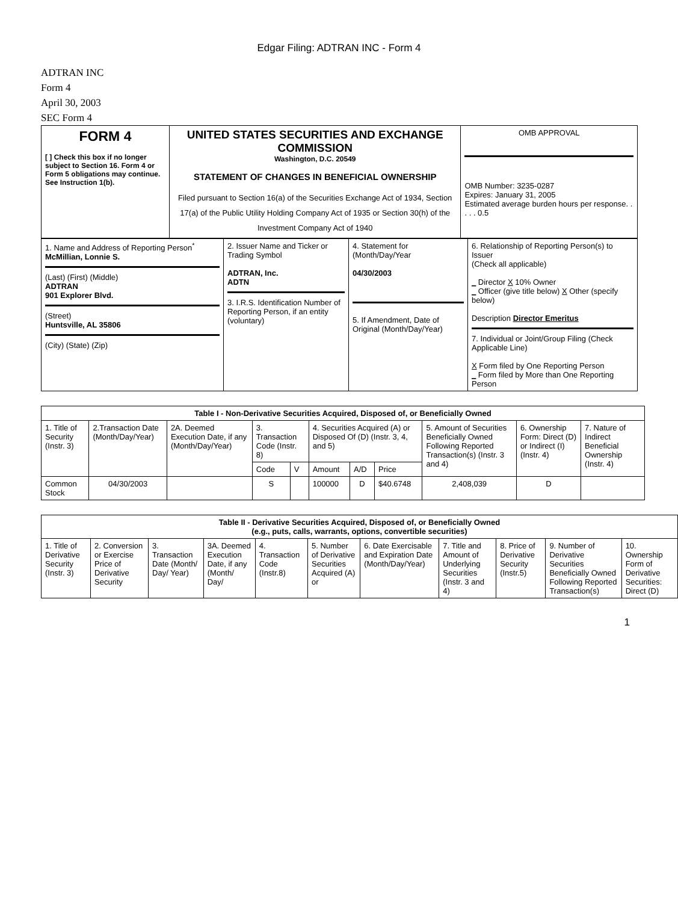Edgar Filing: ADTRAN INC - Form 4
ADTRAN INC
Form 4
April 30, 2003
SEC Form 4
| FORM 4 [ ] Check this box if no longer subject to Section 16. Form 4 or Form 5 obligations may continue. See Instruction 1(b). | UNITED STATES SECURITIES AND EXCHANGE COMMISSION Washington, D.C. 20549 STATEMENT OF CHANGES IN BENEFICIAL OWNERSHIP Filed pursuant to Section 16(a) of the Securities Exchange Act of 1934, Section 17(a) of the Public Utility Holding Company Act of 1935 or Section 30(h) of the Investment Company Act of 1940 | OMB APPROVAL OMB Number: 3235-0287 Expires: January 31, 2005 Estimated average burden hours per response. . . . . 0.5 |
| 1. Name and Address of Reporting Person<sup>*</sup> McMillian, Lonnie S. (Last) (First) (Middle) ADTRAN 901 Explorer Blvd. (Street) Huntsville, AL 35806 (City) (State) (Zip) | 2. Issuer Name and Ticker or Trading Symbol ADTRAN, Inc. ADTN 3. I.R.S. Identification Number of Reporting Person, if an entity (voluntary) | 4. Statement for (Month/Day/Year 04/30/2003 5. If Amendment, Date of Original (Month/Day/Year) | 6. Relationship of Reporting Person(s) to Issuer (Check all applicable) _ Director X 10% Owner _ Officer (give title below) X Other (specify below) Description Director Emeritus 7. Individual or Joint/Group Filing (Check Applicable Line) X Form filed by One Reporting Person _ Form filed by More than One Reporting Person |
| Table I - Non-Derivative Securities Acquired, Disposed of, or Beneficially Owned | | | | | | | | | | |
| --- | --- | --- | --- | --- | --- | --- | --- | --- | --- | --- |
| 1. Title of Security (Instr. 3) | 2.Transaction Date (Month/Day/Year) | 2A. Deemed Execution Date, if any (Month/Day/Year) | 3. Transaction Code (Instr. 8) | | 4. Securities Acquired (A) or Disposed Of (D) (Instr. 3, 4, and 5) | | | 5. Amount of Securities Beneficially Owned Following Reported Transaction(s) (Instr. 3 and 4) | 6. Ownership Form: Direct (D) or Indirect (I) (Instr. 4) | 7. Nature of Indirect Beneficial Ownership (Instr. 4) |
| | | | Code | V | Amount | A/D | Price | | | |
| Common Stock | 04/30/2003 | | S | | 100000 | D | $40.6748 | 2,408,039 | D | |
| Table II - Derivative Securities Acquired, Disposed of, or Beneficially Owned (e.g., puts, calls, warrants, options, convertible securities) | | | | | | | | | | |
| --- | --- | --- | --- | --- | --- | --- | --- | --- | --- | --- |
| 1. Title of Derivative Security (Instr. 3) | 2. Conversion or Exercise Price of Derivative Security | 3. Transaction Date (Month/ Day/ Year) | 3A. Deemed Execution Date, if any (Month/ Day/ | 4. Transaction Code (Instr.8) | 5. Number of Derivative Securities Acquired (A) or | 6. Date Exercisable and Expiration Date (Month/Day/Year) | 7. Title and Amount of Underlying Securities (Instr. 3 and 4) | 8. Price of Derivative Security (Instr.5) | 9. Number of Derivative Securities Beneficially Owned Following Reported Transaction(s) | 10. Ownership Form of Derivative Securities: Direct (D) |
1